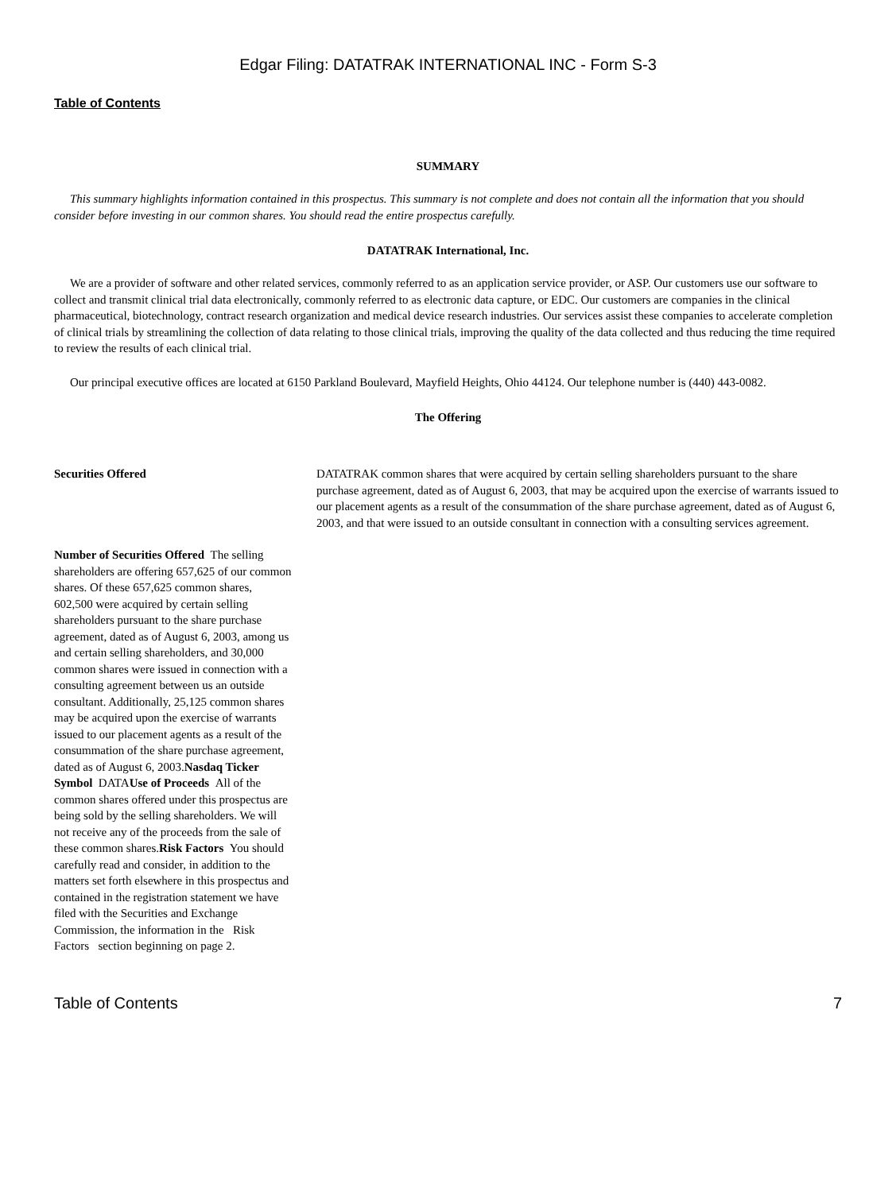Edgar Filing: DATATRAK INTERNATIONAL INC - Form S-3
Table of Contents
SUMMARY
This summary highlights information contained in this prospectus. This summary is not complete and does not contain all the information that you should consider before investing in our common shares. You should read the entire prospectus carefully.
DATATRAK International, Inc.
We are a provider of software and other related services, commonly referred to as an application service provider, or ASP. Our customers use our software to collect and transmit clinical trial data electronically, commonly referred to as electronic data capture, or EDC. Our customers are companies in the clinical pharmaceutical, biotechnology, contract research organization and medical device research industries. Our services assist these companies to accelerate completion of clinical trials by streamlining the collection of data relating to those clinical trials, improving the quality of the data collected and thus reducing the time required to review the results of each clinical trial.
Our principal executive offices are located at 6150 Parkland Boulevard, Mayfield Heights, Ohio 44124. Our telephone number is (440) 443-0082.
The Offering
| Securities Offered | DATATRAK common shares that were acquired by certain selling shareholders pursuant to the share purchase agreement, dated as of August 6, 2003, that may be acquired upon the exercise of warrants issued to our placement agents as a result of the consummation of the share purchase agreement, dated as of August 6, 2003, and that were issued to an outside consultant in connection with a consulting services agreement. |
| Number of Securities Offered The selling shareholders are offering 657,625 of our common shares. Of these 657,625 common shares, 602,500 were acquired by certain selling shareholders pursuant to the share purchase agreement, dated as of August 6, 2003, among us and certain selling shareholders, and 30,000 common shares were issued in connection with a consulting agreement between us an outside consultant. Additionally, 25,125 common shares may be acquired upon the exercise of warrants issued to our placement agents as a result of the consummation of the share purchase agreement, dated as of August 6, 2003. Nasdaq Ticker Symbol DATA Use of Proceeds All of the common shares offered under this prospectus are being sold by the selling shareholders. We will not receive any of the proceeds from the sale of these common shares. Risk Factors You should carefully read and consider, in addition to the matters set forth elsewhere in this prospectus and contained in the registration statement we have filed with the Securities and Exchange Commission, the information in the Risk Factors section beginning on page 2. | |
Table of Contents 7